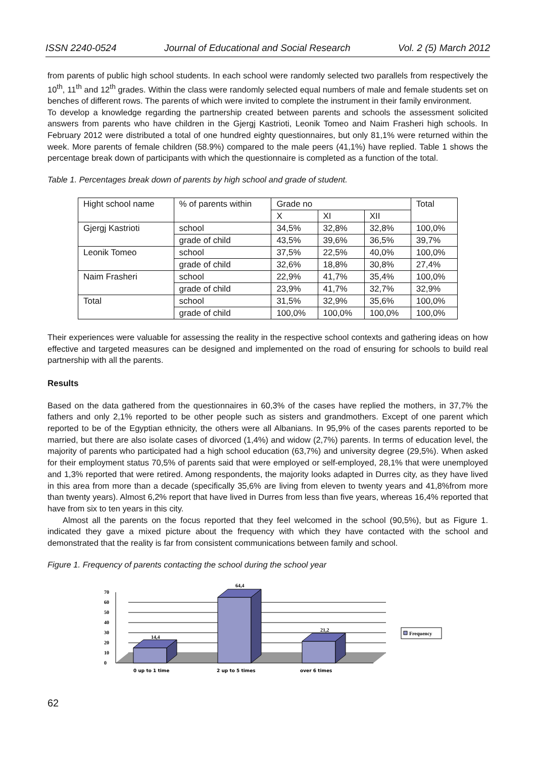ISSN 2240-0524 Journal of Educational and Social Research Vol. 2 (5) March 2012
from parents of public high school students. In each school were randomly selected two parallels from respectively the 10<sup>th</sup>, 11<sup>th</sup> and 12<sup>th</sup> grades. Within the class were randomly selected equal numbers of male and female students set on benches of different rows. The parents of which were invited to complete the instrument in their family environment.
To develop a knowledge regarding the partnership created between parents and schools the assessment solicited answers from parents who have children in the Gjergj Kastrioti, Leonik Tomeo and Naim Frasheri high schools. In February 2012 were distributed a total of one hundred eighty questionnaires, but only 81,1% were returned within the week. More parents of female children (58.9%) compared to the male peers (41,1%) have replied. Table 1 shows the percentage break down of participants with which the questionnaire is completed as a function of the total.
Table 1. Percentages break down of parents by high school and grade of student.
| Hight school name | % of parents within | Grade no | | | Total |
| | | X | XI | XII | |
| Gjergj Kastrioti | school | 34,5% | 32,8% | 32,8% | 100,0% |
| | grade of child | 43,5% | 39,6% | 36,5% | 39,7% |
| Leonik Tomeo | school | 37,5% | 22,5% | 40,0% | 100,0% |
| | grade of child | 32,6% | 18,8% | 30,8% | 27,4% |
| Naim Frasheri | school | 22,9% | 41,7% | 35,4% | 100,0% |
| | grade of child | 23,9% | 41,7% | 32,7% | 32,9% |
| Total | school | 31,5% | 32,9% | 35,6% | 100,0% |
| | grade of child | 100,0% | 100,0% | 100,0% | 100,0% |
Their experiences were valuable for assessing the reality in the respective school contexts and gathering ideas on how effective and targeted measures can be designed and implemented on the road of ensuring for schools to build real partnership with all the parents.
Results
Based on the data gathered from the questionnaires in 60,3% of the cases have replied the mothers, in 37,7% the fathers and only 2,1% reported to be other people such as sisters and grandmothers. Except of one parent which reported to be of the Egyptian ethnicity, the others were all Albanians. In 95,9% of the cases parents reported to be married, but there are also isolate cases of divorced (1,4%) and widow (2,7%) parents. In terms of education level, the majority of parents who participated had a high school education (63,7%) and university degree (29,5%). When asked for their employment status 70,5% of parents said that were employed or self-employed, 28,1% that were unemployed and 1,3% reported that were retired. Among respondents, the majority looks adapted in Durres city, as they have lived in this area from more than a decade (specifically 35,6% are living from eleven to twenty years and 41,8%from more than twenty years). Almost 6,2% report that have lived in Durres from less than five years, whereas 16,4% reported that have from six to ten years in this city.
Almost all the parents on the focus reported that they feel welcomed in the school (90,5%), but as Figure 1. indicated they gave a mixed picture about the frequency with which they have contacted with the school and demonstrated that the reality is far from consistent communications between family and school.
Figure 1. Frequency of parents contacting the school during the school year
0
10
20
30
40
50
60
70
14,4
64,4
21,2
Frequency
0 up to 1 time
2 up to 5 times
over 6 times
62